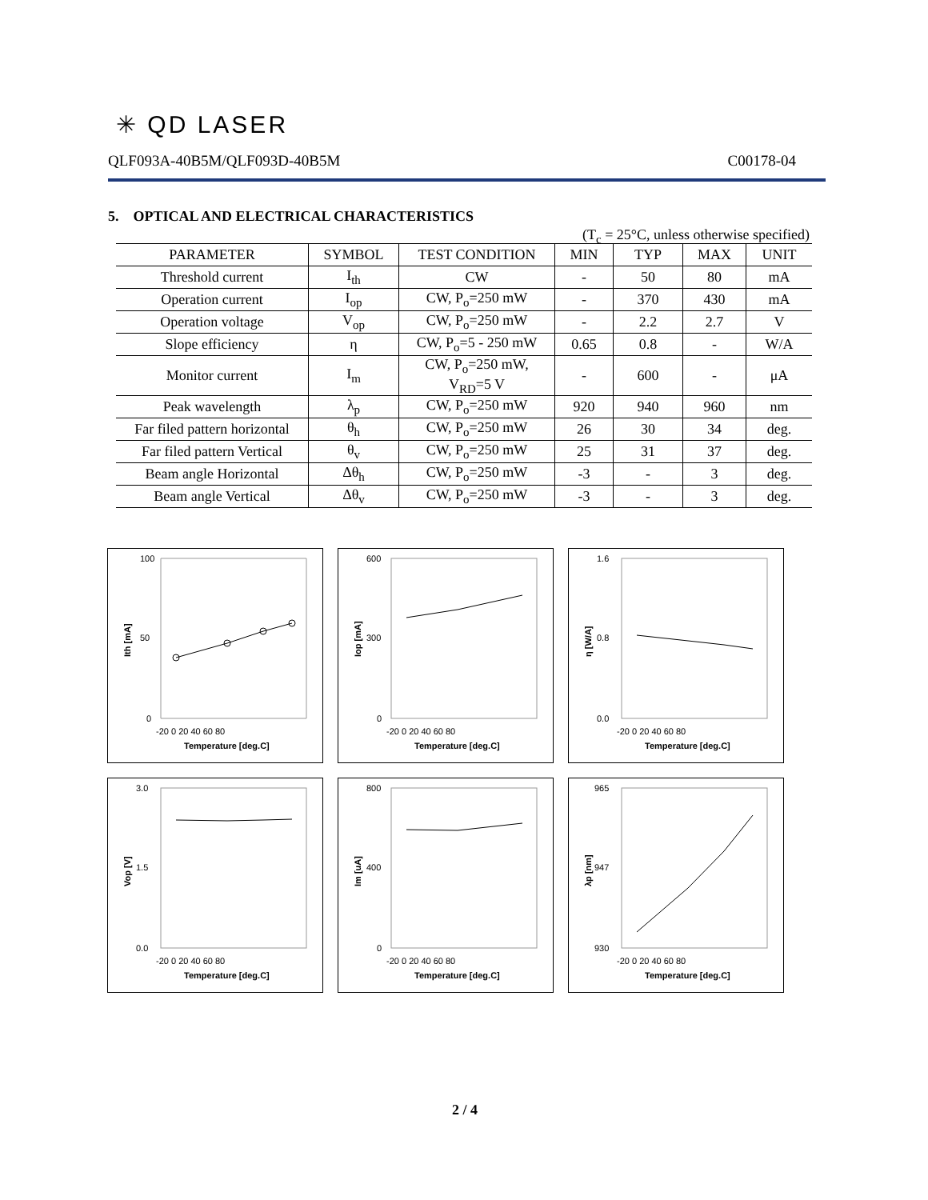✳ QD LASER
QLF093A-40B5M/QLF093D-40B5M C00178-04
5. OPTICAL AND ELECTRICAL CHARACTERISTICS
(T<sub>c</sub> = 25°C, unless otherwise specified)
| PARAMETER | SYMBOL | TEST CONDITION | MIN | TYP | MAX | UNIT |
| --- | --- | --- | --- | --- | --- | --- |
| Threshold current | I<sub>th</sub> | CW | - | 50 | 80 | mA |
| Operation current | I<sub>op</sub> | CW, P<sub>o</sub>=250 mW | - | 370 | 430 | mA |
| Operation voltage | V<sub>op</sub> | CW, P<sub>o</sub>=250 mW | - | 2.2 | 2.7 | V |
| Slope efficiency | η | CW, P<sub>o</sub>=5 - 250 mW | 0.65 | 0.8 | - | W/A |
| Monitor current | I<sub>m</sub> | CW, P<sub>o</sub>=250 mW, V<sub>RD</sub>=5 V | - | 600 | - | μA |
| Peak wavelength | λ<sub>p</sub> | CW, P<sub>o</sub>=250 mW | 920 | 940 | 960 | nm |
| Far filed pattern horizontal | θ<sub>h</sub> | CW, P<sub>o</sub>=250 mW | 26 | 30 | 34 | deg. |
| Far filed pattern Vertical | θ<sub>v</sub> | CW, P<sub>o</sub>=250 mW | 25 | 31 | 37 | deg. |
| Beam angle Horizontal | Δθ<sub>h</sub> | CW, P<sub>o</sub>=250 mW | -3 | - | 3 | deg. |
| Beam angle Vertical | Δθ<sub>v</sub> | CW, P<sub>o</sub>=250 mW | -3 | - | 3 | deg. |
100
50
0
-20 0 20 40 60 80
Temperature [deg.C]
Ith [mA]
600
300
0
-20 0 20 40 60 80
Temperature [deg.C]
Iop [mA]
1.6
0.8
0.0
-20 0 20 40 60 80
Temperature [deg.C]
η [W/A]
3.0
1.5
0.0
-20 0 20 40 60 80
Temperature [deg.C]
Vop [V]
800
400
0
-20 0 20 40 60 80
Temperature [deg.C]
Im [uA]
965
947
930
-20 0 20 40 60 80
Temperature [deg.C]
λp [nm]
2 / 4